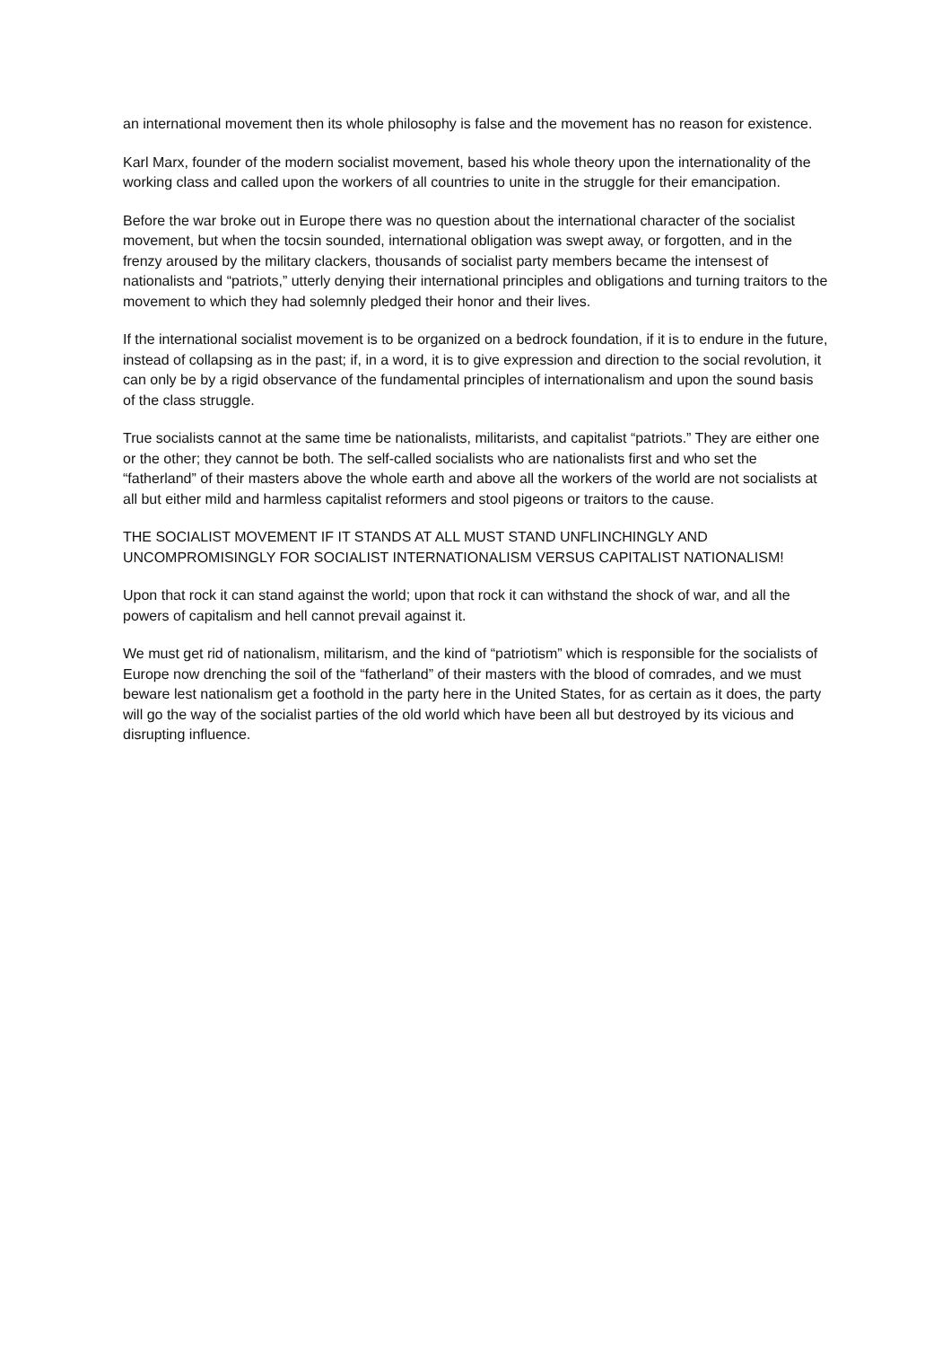an international movement then its whole philosophy is false and the movement has no reason for existence.
Karl Marx, founder of the modern socialist movement, based his whole theory upon the internationality of the working class and called upon the workers of all countries to unite in the struggle for their emancipation.
Before the war broke out in Europe there was no question about the international character of the socialist movement, but when the tocsin sounded, international obligation was swept away, or forgotten, and in the frenzy aroused by the military clackers, thousands of socialist party members became the intensest of nationalists and “patriots,” utterly denying their international principles and obligations and turning traitors to the movement to which they had solemnly pledged their honor and their lives.
If the international socialist movement is to be organized on a bedrock foundation, if it is to endure in the future, instead of collapsing as in the past; if, in a word, it is to give expression and direction to the social revolution, it can only be by a rigid observance of the fundamental principles of internationalism and upon the sound basis of the class struggle.
True socialists cannot at the same time be nationalists, militarists, and capitalist “patriots.” They are either one or the other; they cannot be both. The self-called socialists who are nationalists first and who set the “fatherland” of their masters above the whole earth and above all the workers of the world are not socialists at all but either mild and harmless capitalist reformers and stool pigeons or traitors to the cause.
THE SOCIALIST MOVEMENT IF IT STANDS AT ALL MUST STAND UNFLINCHINGLY AND UNCOMPROMISINGLY FOR SOCIALIST INTERNATIONALISM VERSUS CAPITALIST NATIONALISM!
Upon that rock it can stand against the world; upon that rock it can withstand the shock of war, and all the powers of capitalism and hell cannot prevail against it.
We must get rid of nationalism, militarism, and the kind of “patriotism” which is responsible for the socialists of Europe now drenching the soil of the “fatherland” of their masters with the blood of comrades, and we must beware lest nationalism get a foothold in the party here in the United States, for as certain as it does, the party will go the way of the socialist parties of the old world which have been all but destroyed by its vicious and disrupting influence.